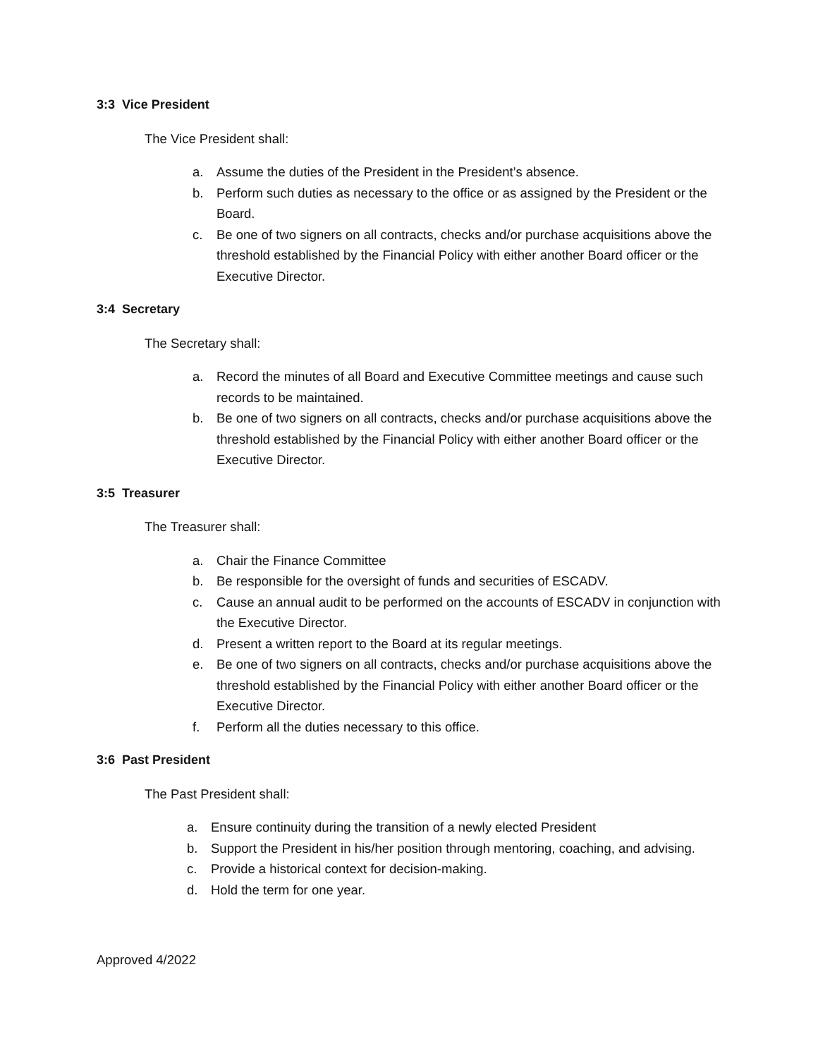3:3 Vice President
The Vice President shall:
a. Assume the duties of the President in the President’s absence.
b. Perform such duties as necessary to the office or as assigned by the President or the Board.
c. Be one of two signers on all contracts, checks and/or purchase acquisitions above the threshold established by the Financial Policy with either another Board officer or the Executive Director.
3:4 Secretary
The Secretary shall:
a. Record the minutes of all Board and Executive Committee meetings and cause such records to be maintained.
b. Be one of two signers on all contracts, checks and/or purchase acquisitions above the threshold established by the Financial Policy with either another Board officer or the Executive Director.
3:5 Treasurer
The Treasurer shall:
a. Chair the Finance Committee
b. Be responsible for the oversight of funds and securities of ESCADV.
c. Cause an annual audit to be performed on the accounts of ESCADV in conjunction with the Executive Director.
d. Present a written report to the Board at its regular meetings.
e. Be one of two signers on all contracts, checks and/or purchase acquisitions above the threshold established by the Financial Policy with either another Board officer or the Executive Director.
f. Perform all the duties necessary to this office.
3:6 Past President
The Past President shall:
a. Ensure continuity during the transition of a newly elected President
b. Support the President in his/her position through mentoring, coaching, and advising.
c. Provide a historical context for decision-making.
d. Hold the term for one year.
Approved 4/2022